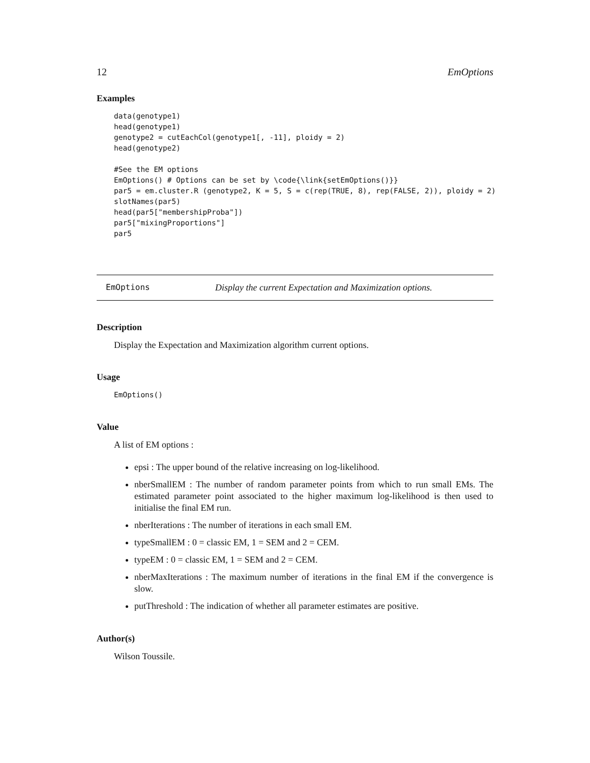12 EmOptions
Examples
data(genotype1)
head(genotype1)
genotype2 = cutEachCol(genotype1[, -11], ploidy = 2)
head(genotype2)

#See the EM options
EmOptions() # Options can be set by \code{\link{setEmOptions()}}
par5 = em.cluster.R (genotype2, K = 5, S = c(rep(TRUE, 8), rep(FALSE, 2)), ploidy = 2)
slotNames(par5)
head(par5["membershipProba"])
par5["mixingProportions"]
par5
EmOptions Display the current Expectation and Maximization options.
Description
Display the Expectation and Maximization algorithm current options.
Usage
EmOptions()
Value
A list of EM options :
epsi : The upper bound of the relative increasing on log-likelihood.
nberSmallEM : The number of random parameter points from which to run small EMs. The estimated parameter point associated to the higher maximum log-likelihood is then used to initialise the final EM run.
nberIterations : The number of iterations in each small EM.
typeSmallEM : 0 = classic EM, 1 = SEM and 2 = CEM.
typeEM : 0 = classic EM, 1 = SEM and 2 = CEM.
nberMaxIterations : The maximum number of iterations in the final EM if the convergence is slow.
putThreshold : The indication of whether all parameter estimates are positive.
Author(s)
Wilson Toussile.